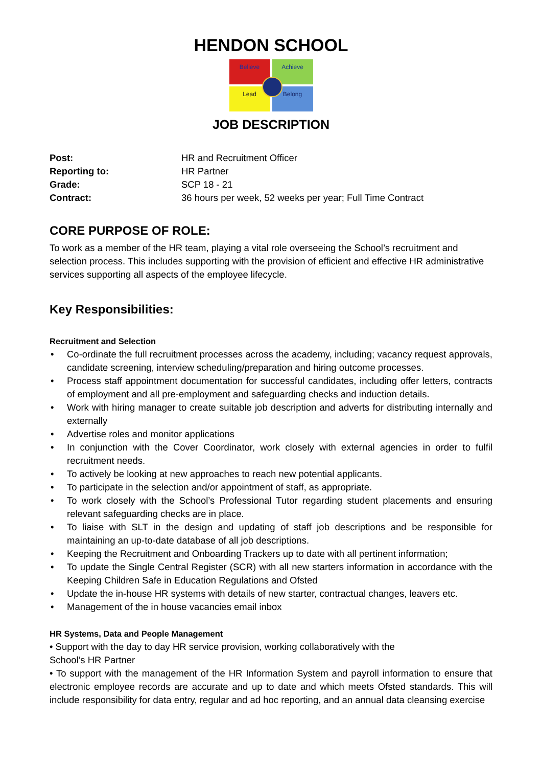HENDON SCHOOL
Believe
Achieve
Lead
Belong
JOB DESCRIPTION
Post: HR and Recruitment Officer
Reporting to: HR Partner
Grade: SCP 18 - 21
Contract: 36 hours per week, 52 weeks per year; Full Time Contract
CORE PURPOSE OF ROLE:
To work as a member of the HR team, playing a vital role overseeing the School’s recruitment and selection process. This includes supporting with the provision of efficient and effective HR administrative services supporting all aspects of the employee lifecycle.
Key Responsibilities:
Recruitment and Selection
• Co-ordinate the full recruitment processes across the academy, including; vacancy request approvals, candidate screening, interview scheduling/preparation and hiring outcome processes.
• Process staff appointment documentation for successful candidates, including offer letters, contracts of employment and all pre-employment and safeguarding checks and induction details.
• Work with hiring manager to create suitable job description and adverts for distributing internally and externally
• Advertise roles and monitor applications
• In conjunction with the Cover Coordinator, work closely with external agencies in order to fulfil recruitment needs.
• To actively be looking at new approaches to reach new potential applicants.
• To participate in the selection and/or appointment of staff, as appropriate.
• To work closely with the School’s Professional Tutor regarding student placements and ensuring relevant safeguarding checks are in place.
• To liaise with SLT in the design and updating of staff job descriptions and be responsible for maintaining an up-to-date database of all job descriptions.
• Keeping the Recruitment and Onboarding Trackers up to date with all pertinent information;
• To update the Single Central Register (SCR) with all new starters information in accordance with the Keeping Children Safe in Education Regulations and Ofsted
• Update the in-house HR systems with details of new starter, contractual changes, leavers etc.
• Management of the in house vacancies email inbox
HR Systems, Data and People Management
• Support with the day to day HR service provision, working collaboratively with the
School’s HR Partner
• To support with the management of the HR Information System and payroll information to ensure that electronic employee records are accurate and up to date and which meets Ofsted standards. This will include responsibility for data entry, regular and ad hoc reporting, and an annual data cleansing exercise